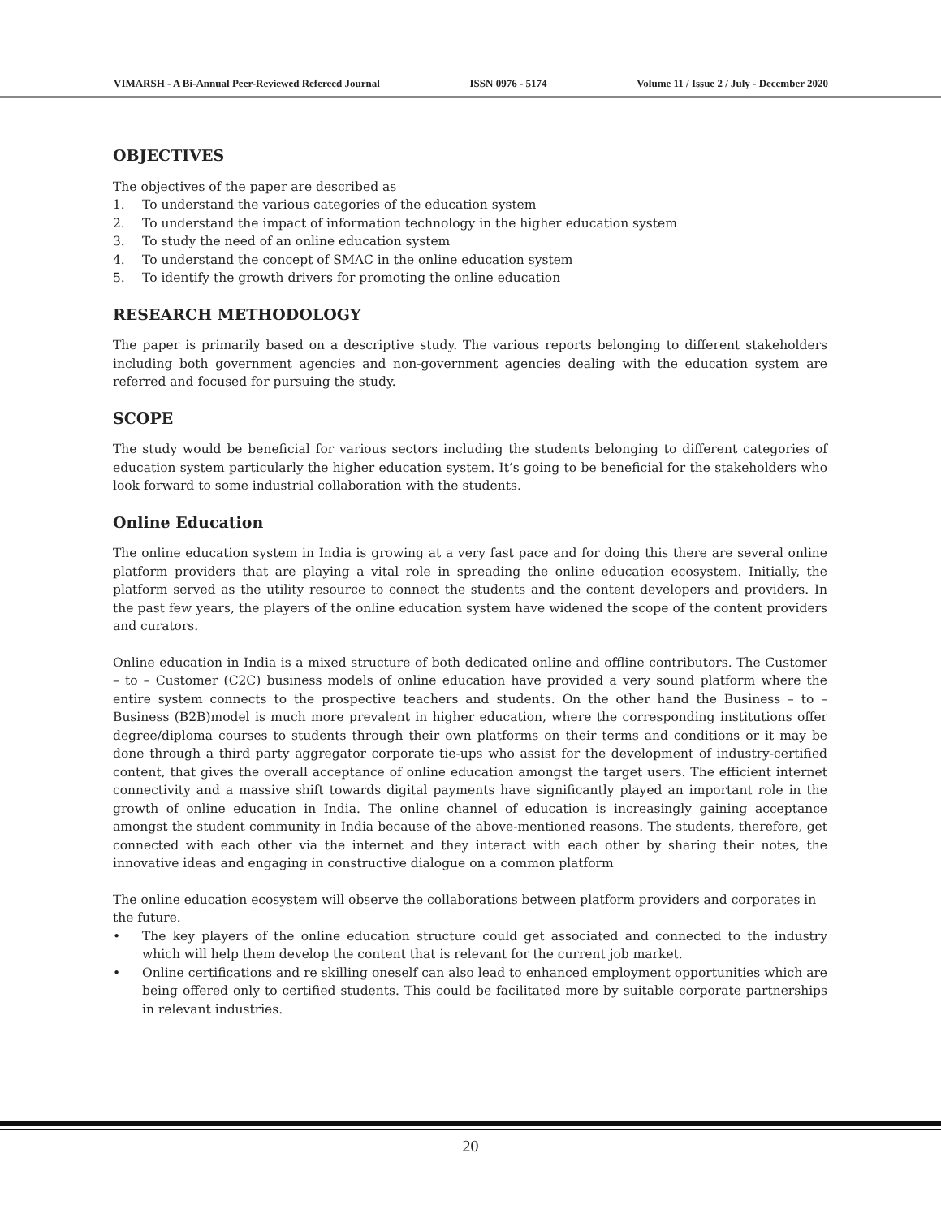VIMARSH - A Bi-Annual Peer-Reviewed Refereed Journal ISSN 0976 - 5174 Volume 11 / Issue 2 / July - December 2020
OBJECTIVES
The objectives of the paper are described as
1. To understand the various categories of the education system
2. To understand the impact of information technology in the higher education system
3. To study the need of an online education system
4. To understand the concept of SMAC in the online education system
5. To identify the growth drivers for promoting the online education
RESEARCH METHODOLOGY
The paper is primarily based on a descriptive study. The various reports belonging to different stakeholders including both government agencies and non-government agencies dealing with the education system are referred and focused for pursuing the study.
SCOPE
The study would be beneficial for various sectors including the students belonging to different categories of education system particularly the higher education system. It’s going to be beneficial for the stakeholders who look forward to some industrial collaboration with the students.
Online Education
The online education system in India is growing at a very fast pace and for doing this there are several online platform providers that are playing a vital role in spreading the online education ecosystem. Initially, the platform served as the utility resource to connect the students and the content developers and providers. In the past few years, the players of the online education system have widened the scope of the content providers and curators.
Online education in India is a mixed structure of both dedicated online and offline contributors. The Customer – to – Customer (C2C) business models of online education have provided a very sound platform where the entire system connects to the prospective teachers and students. On the other hand the Business – to – Business (B2B)model is much more prevalent in higher education, where the corresponding institutions offer degree/diploma courses to students through their own platforms on their terms and conditions or it may be done through a third party aggregator corporate tie-ups who assist for the development of industry-certified content, that gives the overall acceptance of online education amongst the target users. The efficient internet connectivity and a massive shift towards digital payments have significantly played an important role in the growth of online education in India. The online channel of education is increasingly gaining acceptance amongst the student community in India because of the above-mentioned reasons. The students, therefore, get connected with each other via the internet and they interact with each other by sharing their notes, the innovative ideas and engaging in constructive dialogue on a common platform
The online education ecosystem will observe the collaborations between platform providers and corporates in the future.
• The key players of the online education structure could get associated and connected to the industry which will help them develop the content that is relevant for the current job market.
• Online certifications and re skilling oneself can also lead to enhanced employment opportunities which are being offered only to certified students. This could be facilitated more by suitable corporate partnerships in relevant industries.
20